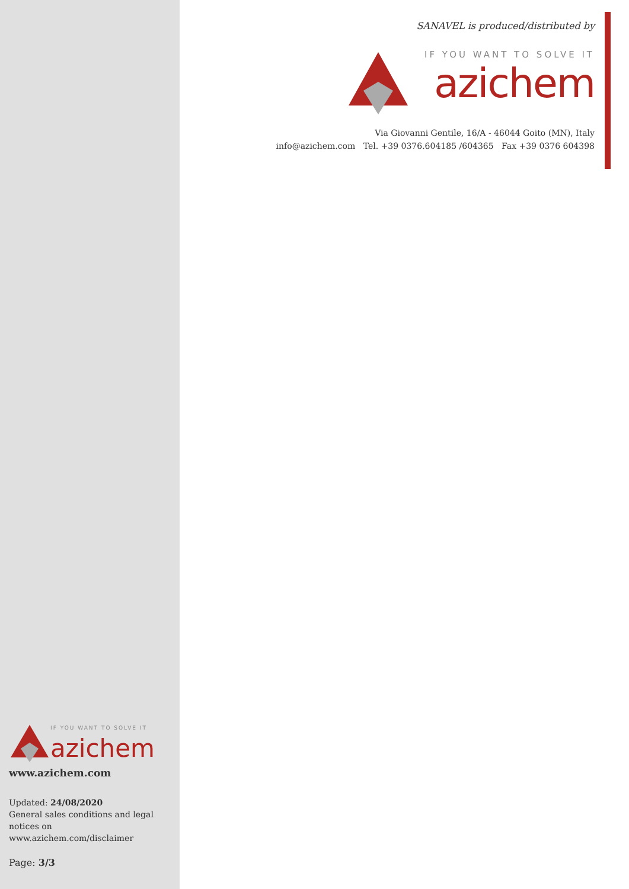SANAVEL is produced/distributed by
IF YOU WANT TO SOLVE IT
azichem
Via Giovanni Gentile, 16/A - 46044 Goito (MN), Italy
info@azichem.com Tel. +39 0376.604185 /604365 Fax +39 0376 604398
IF YOU WANT TO SOLVE IT
azichem
www.azichem.com
Updated: 24/08/2020
General sales conditions and legal notices on
www.azichem.com/disclaimer
Page: 3/3